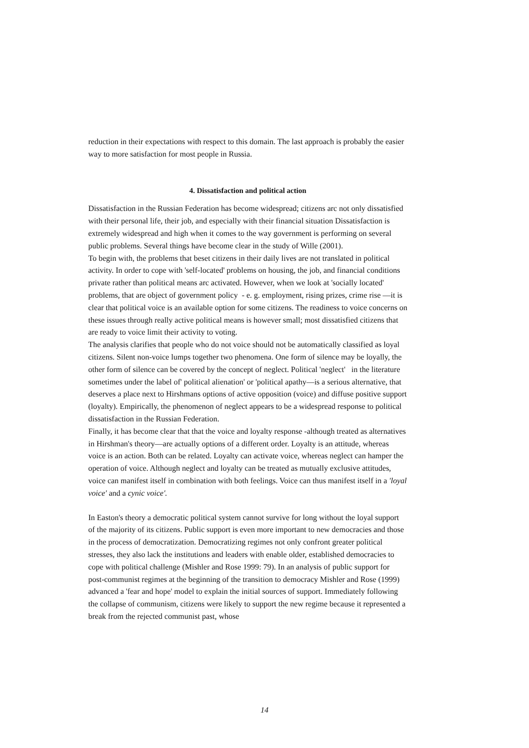reduction in their expectations with respect to this domain. The last approach is probably the easier way to more satisfaction for most people in Russia.
4. Dissatisfaction and political action
Dissatisfaction in the Russian Federation has become widespread; citizens arc not only dissatisfied with their personal life, their job, and especially with their financial situation Dissatisfaction is extremely widespread and high when it comes to the way government is performing on several public problems. Several things have become clear in the study of Wille (2001).
To begin with, the problems that beset citizens in their daily lives are not translated in political activity. In order to cope with 'self-located' problems on housing, the job, and financial conditions private rather than political means arc activated. However, when we look at 'socially located' problems, that are object of government policy - e. g. employment, rising prizes, crime rise —it is clear that political voice is an available option for some citizens. The readiness to voice concerns on these issues through really active political means is however small; most dissatisfied citizens that are ready to voice limit their activity to voting.
The analysis clarifies that people who do not voice should not be automatically classified as loyal citizens. Silent non-voice lumps together two phenomena. One form of silence may be loyally, the other form of silence can be covered by the concept of neglect. Political 'neglect' in the literature sometimes under the label of' political alienation' or 'political apathy—is a serious alternative, that deserves a place next to Hirshmans options of active opposition (voice) and diffuse positive support (loyalty). Empirically, the phenomenon of neglect appears to be a widespread response to political dissatisfaction in the Russian Federation.
Finally, it has become clear that that the voice and loyalty response -although treated as alternatives in Hirshman's theory—are actually options of a different order. Loyalty is an attitude, whereas voice is an action. Both can be related. Loyalty can activate voice, whereas neglect can hamper the operation of voice. Although neglect and loyalty can be treated as mutually exclusive attitudes, voice can manifest itself in combination with both feelings. Voice can thus manifest itself in a 'loyal voice' and a cynic voice'.
In Easton's theory a democratic political system cannot survive for long without the loyal support of the majority of its citizens. Public support is even more important to new democracies and those in the process of democratization. Democratizing regimes not only confront greater political stresses, they also lack the institutions and leaders with enable older, established democracies to cope with political challenge (Mishler and Rose 1999: 79). In an analysis of public support for post-communist regimes at the beginning of the transition to democracy Mishler and Rose (1999) advanced a 'fear and hope' model to explain the initial sources of support. Immediately following the collapse of communism, citizens were likely to support the new regime because it represented a break from the rejected communist past, whose
14